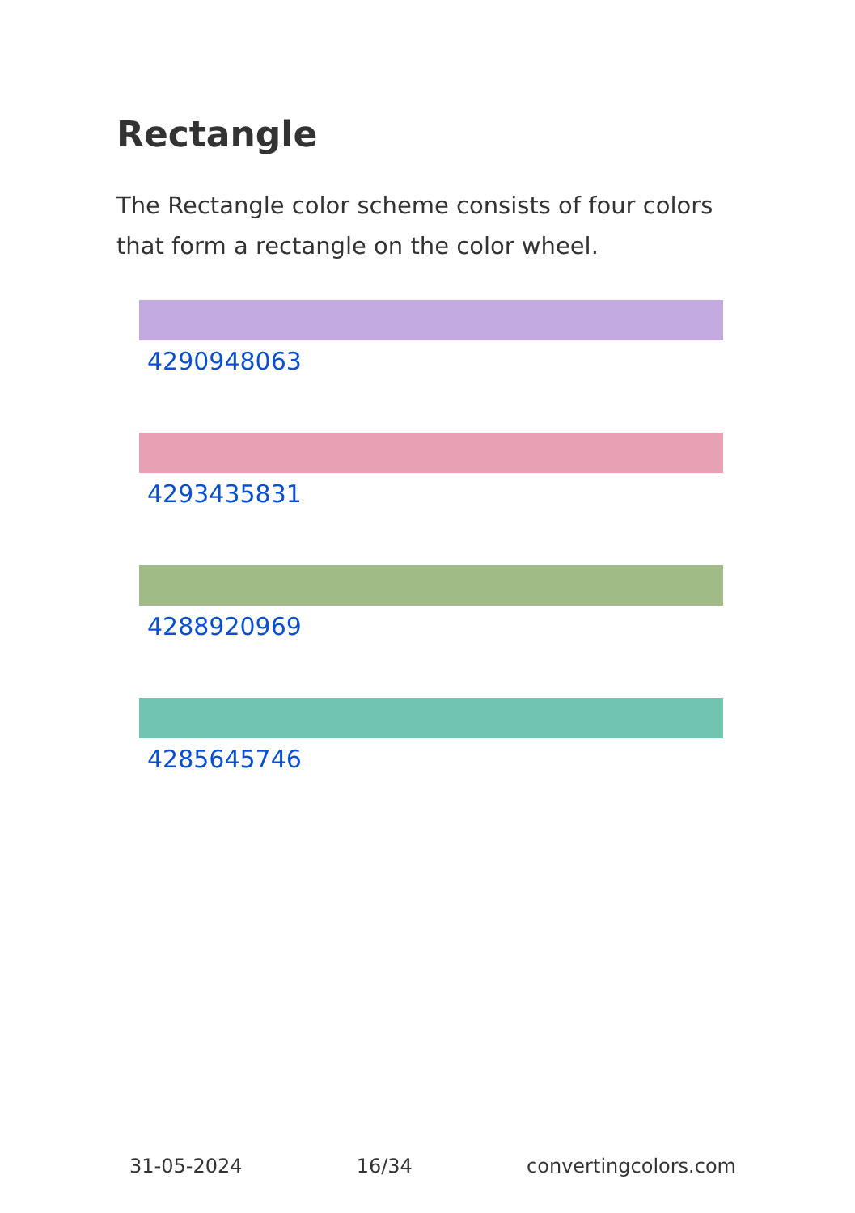Rectangle
The Rectangle color scheme consists of four colors that form a rectangle on the color wheel.
4290948063
4293435831
4288920969
4285645746
31-05-2024 16/34 convertingcolors.com